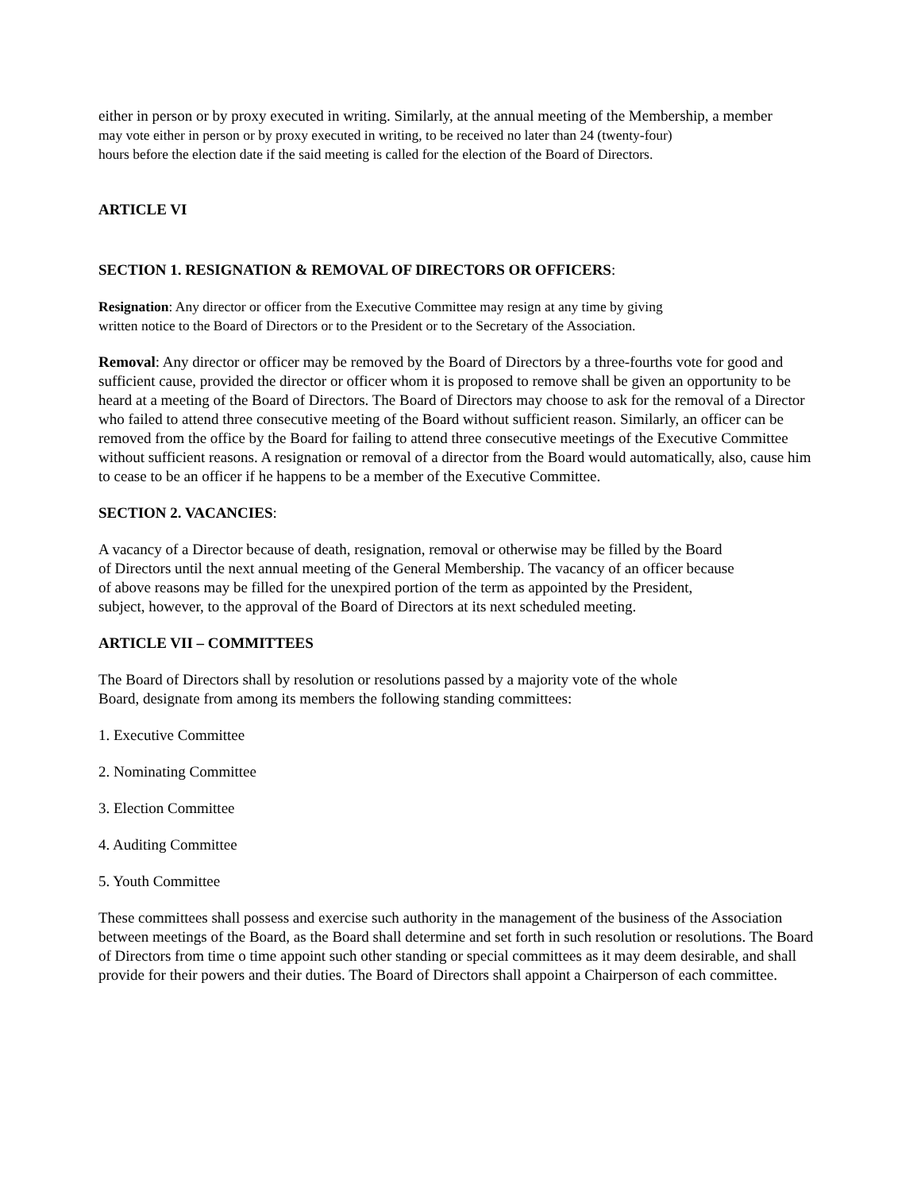either in person or by proxy executed in writing. Similarly, at the annual meeting of the Membership, a member
may vote either in person or by proxy executed in writing, to be received no later than 24 (twenty-four)
hours before the election date if the said meeting is called for the election of the Board of Directors.
ARTICLE VI
SECTION 1. RESIGNATION & REMOVAL OF DIRECTORS OR OFFICERS:
Resignation: Any director or officer from the Executive Committee may resign at any time by giving
written notice to the Board of Directors or to the President or to the Secretary of the Association.
Removal: Any director or officer may be removed by the Board of Directors by a three-fourths vote for good and sufficient cause, provided the director or officer whom it is proposed to remove shall be given an opportunity to be heard at a meeting of the Board of Directors. The Board of Directors may choose to ask for the removal of a Director who failed to attend three consecutive meeting of the Board without sufficient reason. Similarly, an officer can be removed from the office by the Board for failing to attend three consecutive meetings of the Executive Committee without sufficient reasons. A resignation or removal of a director from the Board would automatically, also, cause him to cease to be an officer if he happens to be a member of the Executive Committee.
SECTION 2. VACANCIES:
A vacancy of a Director because of death, resignation, removal or otherwise may be filled by the Board
of Directors until the next annual meeting of the General Membership. The vacancy of an officer because
of above reasons may be filled for the unexpired portion of the term as appointed by the President,
subject, however, to the approval of the Board of Directors at its next scheduled meeting.
ARTICLE VII – COMMITTEES
The Board of Directors shall by resolution or resolutions passed by a majority vote of the whole
Board, designate from among its members the following standing committees:
1. Executive Committee
2. Nominating Committee
3. Election Committee
4. Auditing Committee
5. Youth Committee
These committees shall possess and exercise such authority in the management of the business of the Association between meetings of the Board, as the Board shall determine and set forth in such resolution or resolutions. The Board of Directors from time o time appoint such other standing or special committees as it may deem desirable, and shall provide for their powers and their duties. The Board of Directors shall appoint a Chairperson of each committee.